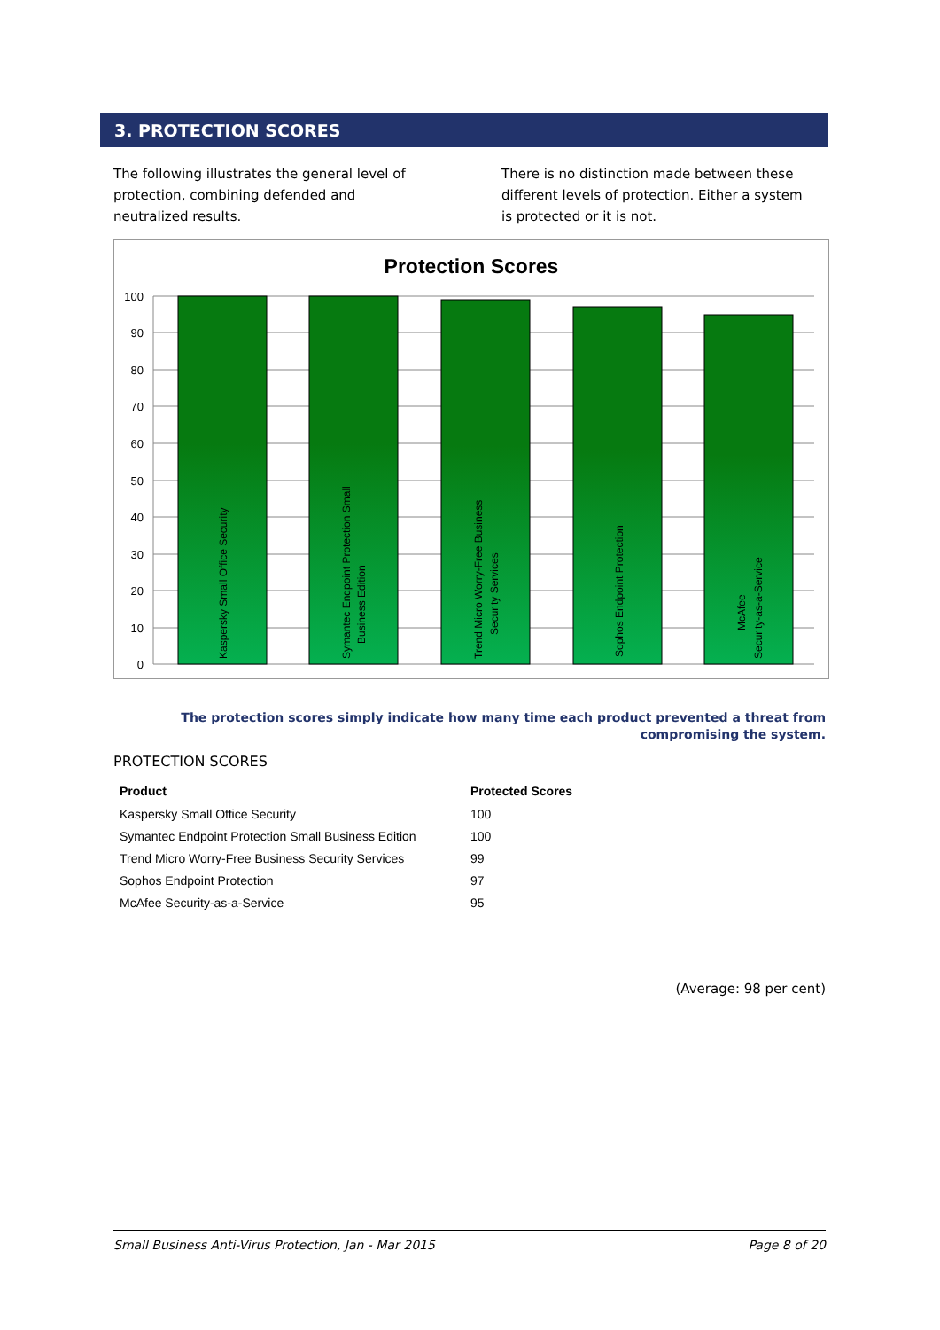3. PROTECTION SCORES
The following illustrates the general level of protection, combining defended and neutralized results.
There is no distinction made between these different levels of protection. Either a system is protected or it is not.
Protection Scores
100
90
80
70
60
50
40
30
20
10
0
Kaspersky Small Office Security
Symantec Endpoint Protection Small
Business Edition
Trend Micro Worry-Free Business
Security Services
Sophos Endpoint Protection
McAfee
Security-as-a-Service
The protection scores simply indicate how many time each product prevented a threat from compromising the system.
PROTECTION SCORES
| Product | Protected Scores |
| --- | --- |
| Kaspersky Small Office Security | 100 |
| Symantec Endpoint Protection Small Business Edition | 100 |
| Trend Micro Worry-Free Business Security Services | 99 |
| Sophos Endpoint Protection | 97 |
| McAfee Security-as-a-Service | 95 |
(Average: 98 per cent)
Small Business Anti-Virus Protection, Jan - Mar 2015 Page 8 of 20